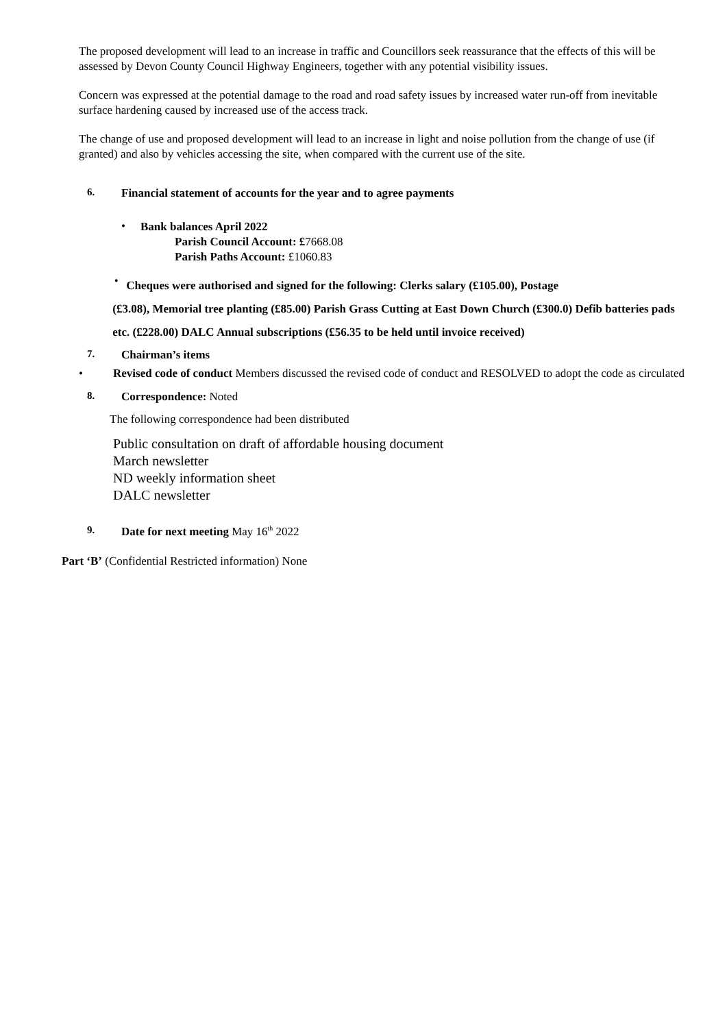The proposed development will lead to an increase in traffic and Councillors seek reassurance that the effects of this will be assessed by Devon County Council Highway Engineers, together with any potential visibility issues.
Concern was expressed at the potential damage to the road and road safety issues by increased water run-off from inevitable surface hardening caused by increased use of the access track.
The change of use and proposed development will lead to an increase in light and noise pollution from the change of use (if granted) and also by vehicles accessing the site, when compared with the current use of the site.
6. Financial statement of accounts for the year and to agree payments
•
Bank balances April 2022
Parish Council Account: £7668.08
Parish Paths Account: £1060.83
•
Cheques were authorised and signed for the following: Clerks salary (£105.00), Postage
(£3.08), Memorial tree planting (£85.00) Parish Grass Cutting at East Down Church (£300.0) Defib batteries pads etc. (£228.00) DALC Annual subscriptions (£56.35 to be held until invoice received)
7. Chairman’s items
• Revised code of conduct Members discussed the revised code of conduct and RESOLVED to adopt the code as circulated
8. Correspondence: Noted
The following correspondence had been distributed
Public consultation on draft of affordable housing document
March newsletter
ND weekly information sheet
DALC newsletter
9. Date for next meeting May 16<sup>th</sup> 2022
Part ‘B’ (Confidential Restricted information) None